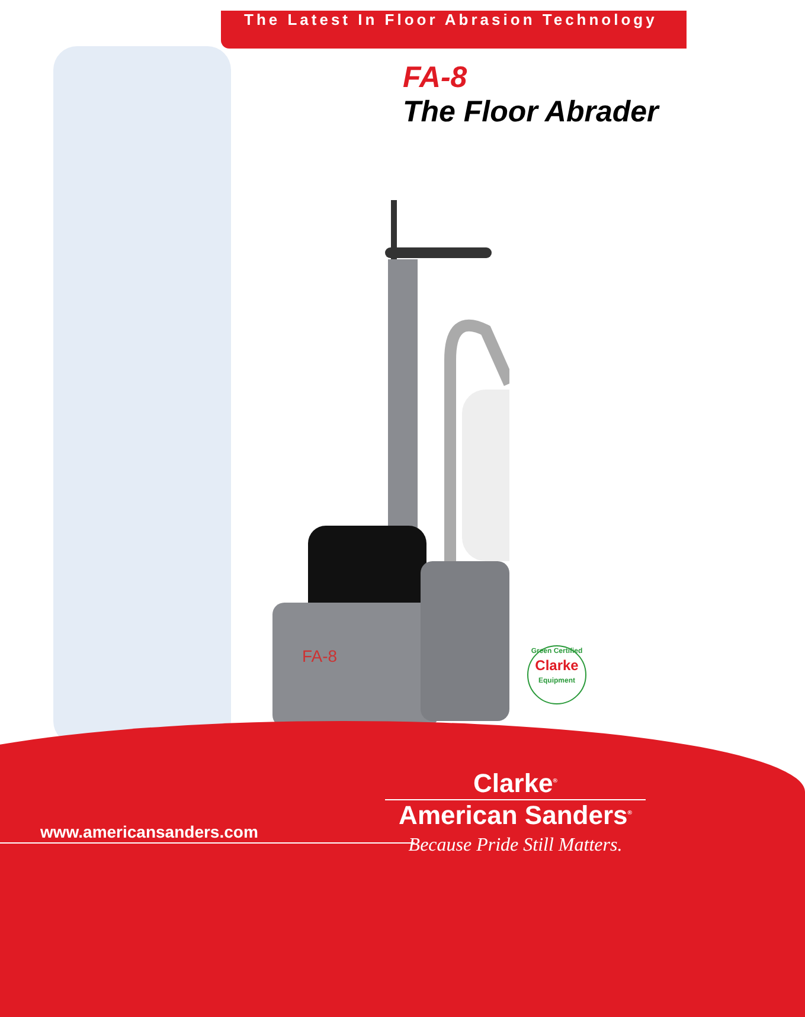The Latest In Floor Abrasion Technology
FA-8
The Floor Abrader
FA-8
Green Certified
Clarke
Equipment
www.americansanders.com
Clarke<sup>®</sup>
American Sanders<sup>®</sup>
Because Pride Still Matters.